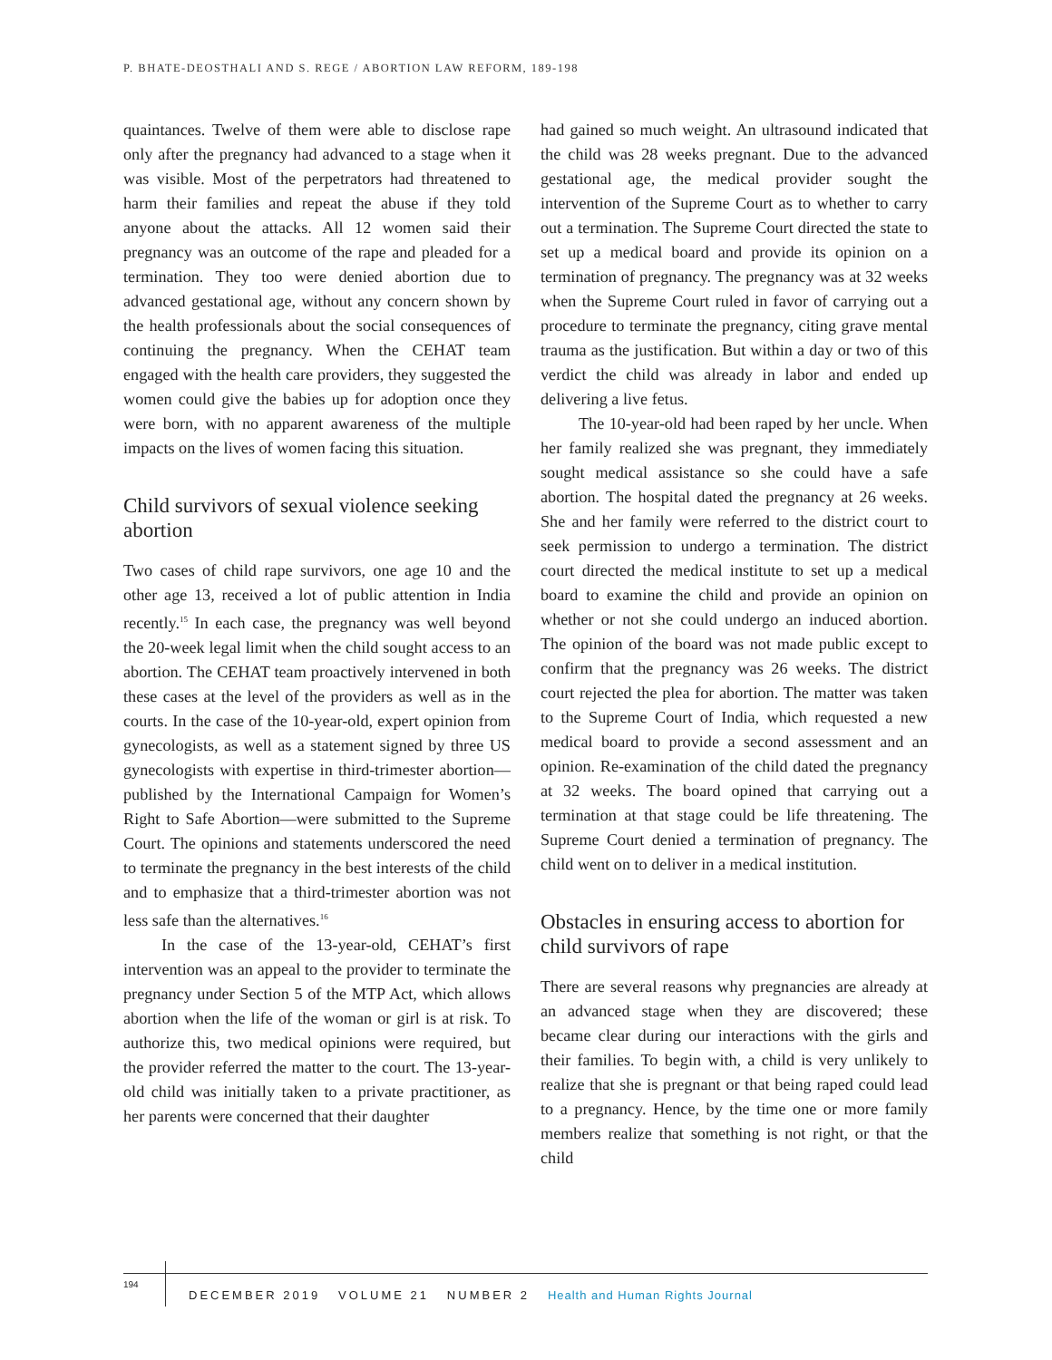P. BHATE-DEOSTHALI AND S. REGE / ABORTION LAW REFORM, 189-198
quaintances. Twelve of them were able to disclose rape only after the pregnancy had advanced to a stage when it was visible. Most of the perpetrators had threatened to harm their families and repeat the abuse if they told anyone about the attacks. All 12 women said their pregnancy was an outcome of the rape and pleaded for a termination. They too were denied abortion due to advanced gestational age, without any concern shown by the health professionals about the social consequences of continuing the pregnancy. When the CEHAT team engaged with the health care providers, they suggested the women could give the babies up for adoption once they were born, with no apparent awareness of the multiple impacts on the lives of women facing this situation.
Child survivors of sexual violence seeking abortion
Two cases of child rape survivors, one age 10 and the other age 13, received a lot of public attention in India recently.<sup>15</sup> In each case, the pregnancy was well beyond the 20-week legal limit when the child sought access to an abortion. The CEHAT team proactively intervened in both these cases at the level of the providers as well as in the courts. In the case of the 10-year-old, expert opinion from gynecologists, as well as a statement signed by three US gynecologists with expertise in third-trimester abortion—published by the International Campaign for Women’s Right to Safe Abortion—were submitted to the Supreme Court. The opinions and statements underscored the need to terminate the pregnancy in the best interests of the child and to emphasize that a third-trimester abortion was not less safe than the alternatives.<sup>16</sup>
In the case of the 13-year-old, CEHAT’s first intervention was an appeal to the provider to terminate the pregnancy under Section 5 of the MTP Act, which allows abortion when the life of the woman or girl is at risk. To authorize this, two medical opinions were required, but the provider referred the matter to the court. The 13-year-old child was initially taken to a private practitioner, as her parents were concerned that their daughter
had gained so much weight. An ultrasound indicated that the child was 28 weeks pregnant. Due to the advanced gestational age, the medical provider sought the intervention of the Supreme Court as to whether to carry out a termination. The Supreme Court directed the state to set up a medical board and provide its opinion on a termination of pregnancy. The pregnancy was at 32 weeks when the Supreme Court ruled in favor of carrying out a procedure to terminate the pregnancy, citing grave mental trauma as the justification. But within a day or two of this verdict the child was already in labor and ended up delivering a live fetus.
The 10-year-old had been raped by her uncle. When her family realized she was pregnant, they immediately sought medical assistance so she could have a safe abortion. The hospital dated the pregnancy at 26 weeks. She and her family were referred to the district court to seek permission to undergo a termination. The district court directed the medical institute to set up a medical board to examine the child and provide an opinion on whether or not she could undergo an induced abortion. The opinion of the board was not made public except to confirm that the pregnancy was 26 weeks. The district court rejected the plea for abortion. The matter was taken to the Supreme Court of India, which requested a new medical board to provide a second assessment and an opinion. Re-examination of the child dated the pregnancy at 32 weeks. The board opined that carrying out a termination at that stage could be life threatening. The Supreme Court denied a termination of pregnancy. The child went on to deliver in a medical institution.
Obstacles in ensuring access to abortion for child survivors of rape
There are several reasons why pregnancies are already at an advanced stage when they are discovered; these became clear during our interactions with the girls and their families. To begin with, a child is very unlikely to realize that she is pregnant or that being raped could lead to a pregnancy. Hence, by the time one or more family members realize that something is not right, or that the child
194
DECEMBER 2019 VOLUME 21 NUMBER 2 Health and Human Rights Journal